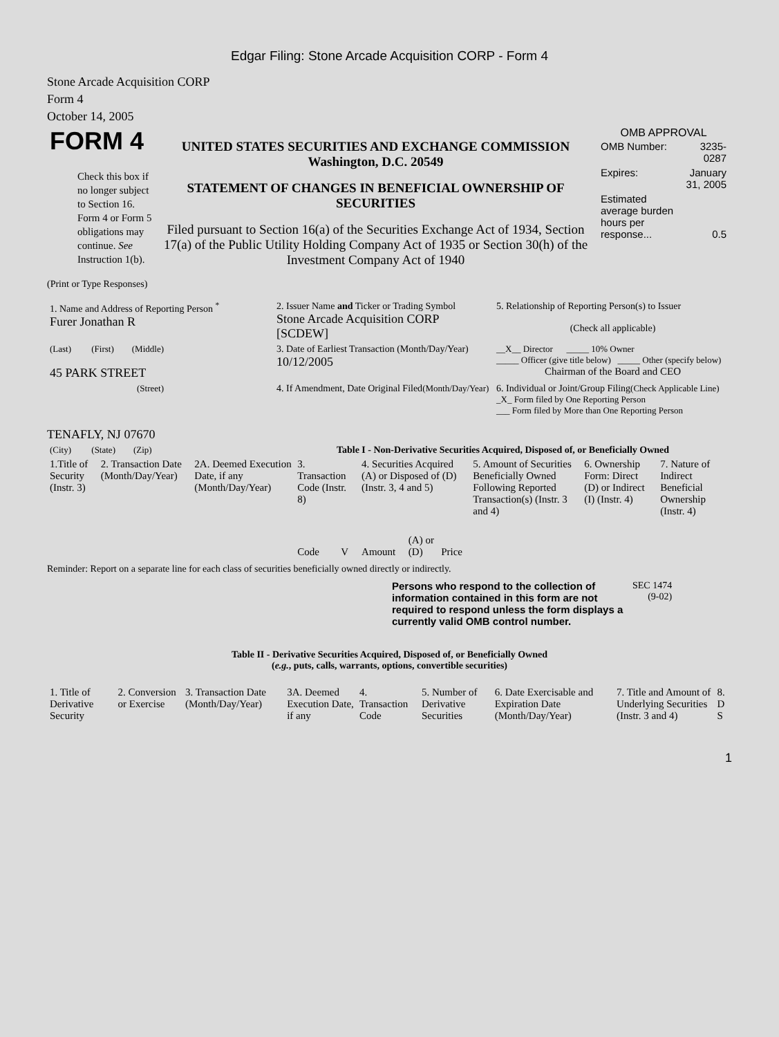Edgar Filing: Stone Arcade Acquisition CORP - Form 4
Stone Arcade Acquisition CORP
Form 4
October 14, 2005
| FORM 4 Check this box if no longer subject to Section 16. Form 4 or Form 5 obligations may continue. See Instruction 1(b). | UNITED STATES SECURITIES AND EXCHANGE COMMISSION Washington, D.C. 20549 STATEMENT OF CHANGES IN BENEFICIAL OWNERSHIP OF SECURITIES Filed pursuant to Section 16(a) of the Securities Exchange Act of 1934, Section 17(a) of the Public Utility Holding Company Act of 1935 or Section 30(h) of the Investment Company Act of 1940 | OMB APPROVAL / OMB Number: / 3235-0287 / / Expires: / January 31, 2005 / / Estimated average burden hours per response... / 0.5 / |
(Print or Type Responses)
| 1. Name and Address of Reporting Person <sup>*</sup> Furer Jonathan R | 2. Issuer Name and Ticker or Trading Symbol Stone Arcade Acquisition CORP [SCDEW] | 5. Relationship of Reporting Person(s) to Issuer (Check all applicable) |
| (Last) (First) (Middle) 45 PARK STREET | 3. Date of Earliest Transaction (Month/Day/Year) 10/12/2005 | __X__ Director _____ 10% Owner _____ Officer (give title below) _____ Other (specify below) Chairman of the Board and CEO |
| (Street) TENAFLY, NJ 07670 | 4. If Amendment, Date Original Filed (Month/Day/Year) | 6. Individual or Joint/Group Filing (Check Applicable Line) _X_ Form filed by One Reporting Person ___ Form filed by More than One Reporting Person |
| (City) (State) (Zip) | Table I - Non-Derivative Securities Acquired, Disposed of, or Beneficially Owned | |
| 1.Title of Security (Instr. 3) | 2. Transaction Date (Month/Day/Year) | 2A. Deemed Execution Date, if any (Month/Day/Year) | 3. Transaction Code (Instr. 8) | | 4. Securities Acquired (A) or Disposed of (D) (Instr. 3, 4 and 5) | | | 5. Amount of Securities Beneficially Owned Following Reported Transaction(s) (Instr. 3 and 4) | 6. Ownership Form: Direct (D) or Indirect (I) (Instr. 4) | 7. Nature of Indirect Beneficial Ownership (Instr. 4) |
| --- | --- | --- | --- | --- | --- | --- | --- | --- | --- | --- |
| | | | Code | V | Amount | (A) or (D) | Price | | | |
Reminder: Report on a separate line for each class of securities beneficially owned directly or indirectly.
| Persons who respond to the collection of information contained in this form are not required to respond unless the form displays a currently valid OMB control number. | SEC 1474 (9-02) |
Table II - Derivative Securities Acquired, Disposed of, or Beneficially Owned
(e.g., puts, calls, warrants, options, convertible securities)
| 1. Title of Derivative Security | 2. Conversion or Exercise | 3. Transaction Date (Month/Day/Year) | 3A. Deemed Execution Date, if any | 4. Transaction Code | 5. Number of Derivative Securities | 6. Date Exercisable and Expiration Date (Month/Day/Year) | 7. Title and Amount of Underlying Securities (Instr. 3 and 4) | 8. D S |
| --- | --- | --- | --- | --- | --- | --- | --- | --- |
1